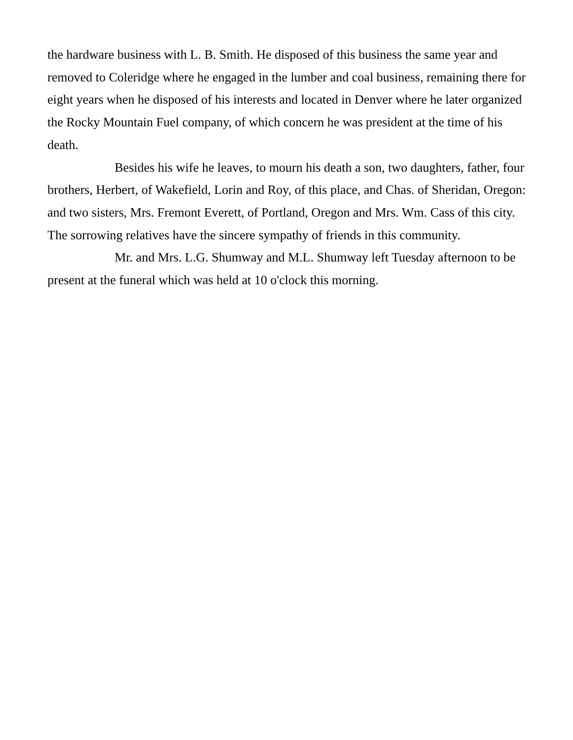the hardware business with L. B. Smith. He disposed of this business the same year and removed to Coleridge where he engaged in the lumber and coal business, remaining there for eight years when he disposed of his interests and located in Denver where he later organized the Rocky Mountain Fuel company, of which concern he was president at the time of his death.
Besides his wife he leaves, to mourn his death a son, two daughters, father, four brothers, Herbert, of Wakefield, Lorin and Roy, of this place, and Chas. of Sheridan, Oregon: and two sisters, Mrs. Fremont Everett, of Portland, Oregon and Mrs. Wm. Cass of this city. The sorrowing relatives have the sincere sympathy of friends in this community.
Mr. and Mrs. L.G. Shumway and M.L. Shumway left Tuesday afternoon to be present at the funeral which was held at 10 o'clock this morning.